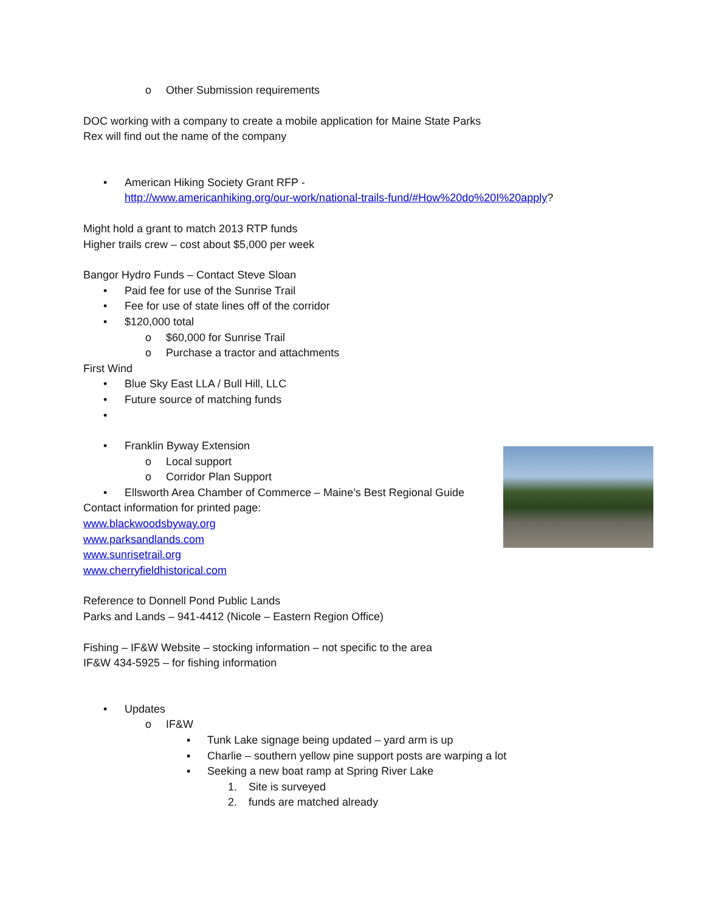o Other Submission requirements
DOC working with a company to create a mobile application for Maine State Parks
Rex will find out the name of the company
• American Hiking Society Grant RFP -
http://www.americanhiking.org/our-work/national-trails-fund/#How%20do%20I%20apply?
Might hold a grant to match 2013 RTP funds
Higher trails crew – cost about $5,000 per week
Bangor Hydro Funds – Contact Steve Sloan
• Paid fee for use of the Sunrise Trail
• Fee for use of state lines off of the corridor
• $120,000 total
o $60,000 for Sunrise Trail
o Purchase a tractor and attachments
First Wind
• Blue Sky East LLA / Bull Hill, LLC
• Future source of matching funds
• • Franklin Byway Extension
o Local support
o Corridor Plan Support
• Ellsworth Area Chamber of Commerce – Maine’s Best Regional Guide
Contact information for printed page:
www.blackwoodsbyway.org
www.parksandlands.com
www.sunrisetrail.org
www.cherryfieldhistorical.com
Reference to Donnell Pond Public Lands
Parks and Lands – 941-4412 (Nicole – Eastern Region Office)
Fishing – IF&W Website – stocking information – not specific to the area
IF&W 434-5925 – for fishing information
• Updates
o IF&W
▪ Tunk Lake signage being updated – yard arm is up
▪ Charlie – southern yellow pine support posts are warping a lot
▪ Seeking a new boat ramp at Spring River Lake
1. Site is surveyed
2. funds are matched already